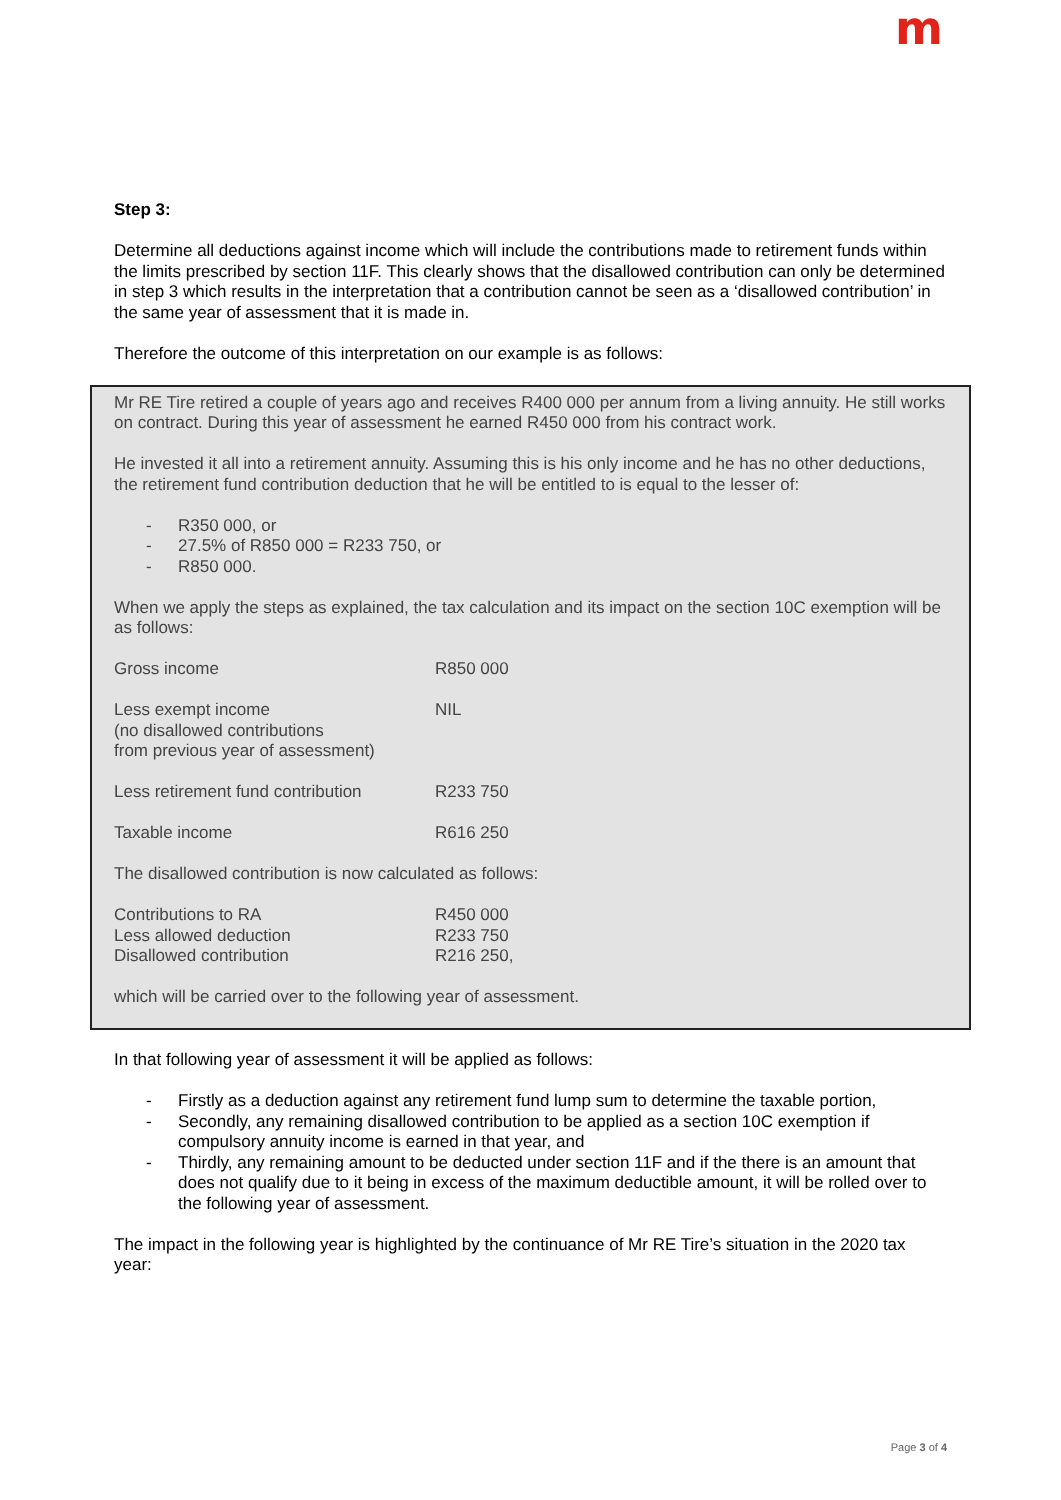m
Step 3:
Determine all deductions against income which will include the contributions made to retirement funds within the limits prescribed by section 11F. This clearly shows that the disallowed contribution can only be determined in step 3 which results in the interpretation that a contribution cannot be seen as a ‘disallowed contribution’ in the same year of assessment that it is made in.
Therefore the outcome of this interpretation on our example is as follows:
Mr RE Tire retired a couple of years ago and receives R400 000 per annum from a living annuity. He still works on contract. During this year of assessment he earned R450 000 from his contract work.
He invested it all into a retirement annuity. Assuming this is his only income and he has no other deductions, the retirement fund contribution deduction that he will be entitled to is equal to the lesser of:
- R350 000, or
- 27.5% of R850 000 = R233 750, or
- R850 000.
When we apply the steps as explained, the tax calculation and its impact on the section 10C exemption will be as follows:
| Gross income | R850 000 |
| Less exempt income (no disallowed contributions from previous year of assessment) | NIL |
| Less retirement fund contribution | R233 750 |
| Taxable income | R616 250 |
The disallowed contribution is now calculated as follows:
| Contributions to RA | R450 000 |
| Less allowed deduction | R233 750 |
| Disallowed contribution | R216 250, |
which will be carried over to the following year of assessment.
In that following year of assessment it will be applied as follows:
- Firstly as a deduction against any retirement fund lump sum to determine the taxable portion,
- Secondly, any remaining disallowed contribution to be applied as a section 10C exemption if compulsory annuity income is earned in that year, and
- Thirdly, any remaining amount to be deducted under section 11F and if the there is an amount that does not qualify due to it being in excess of the maximum deductible amount, it will be rolled over to the following year of assessment.
The impact in the following year is highlighted by the continuance of Mr RE Tire’s situation in the 2020 tax year:
Page 3 of 4